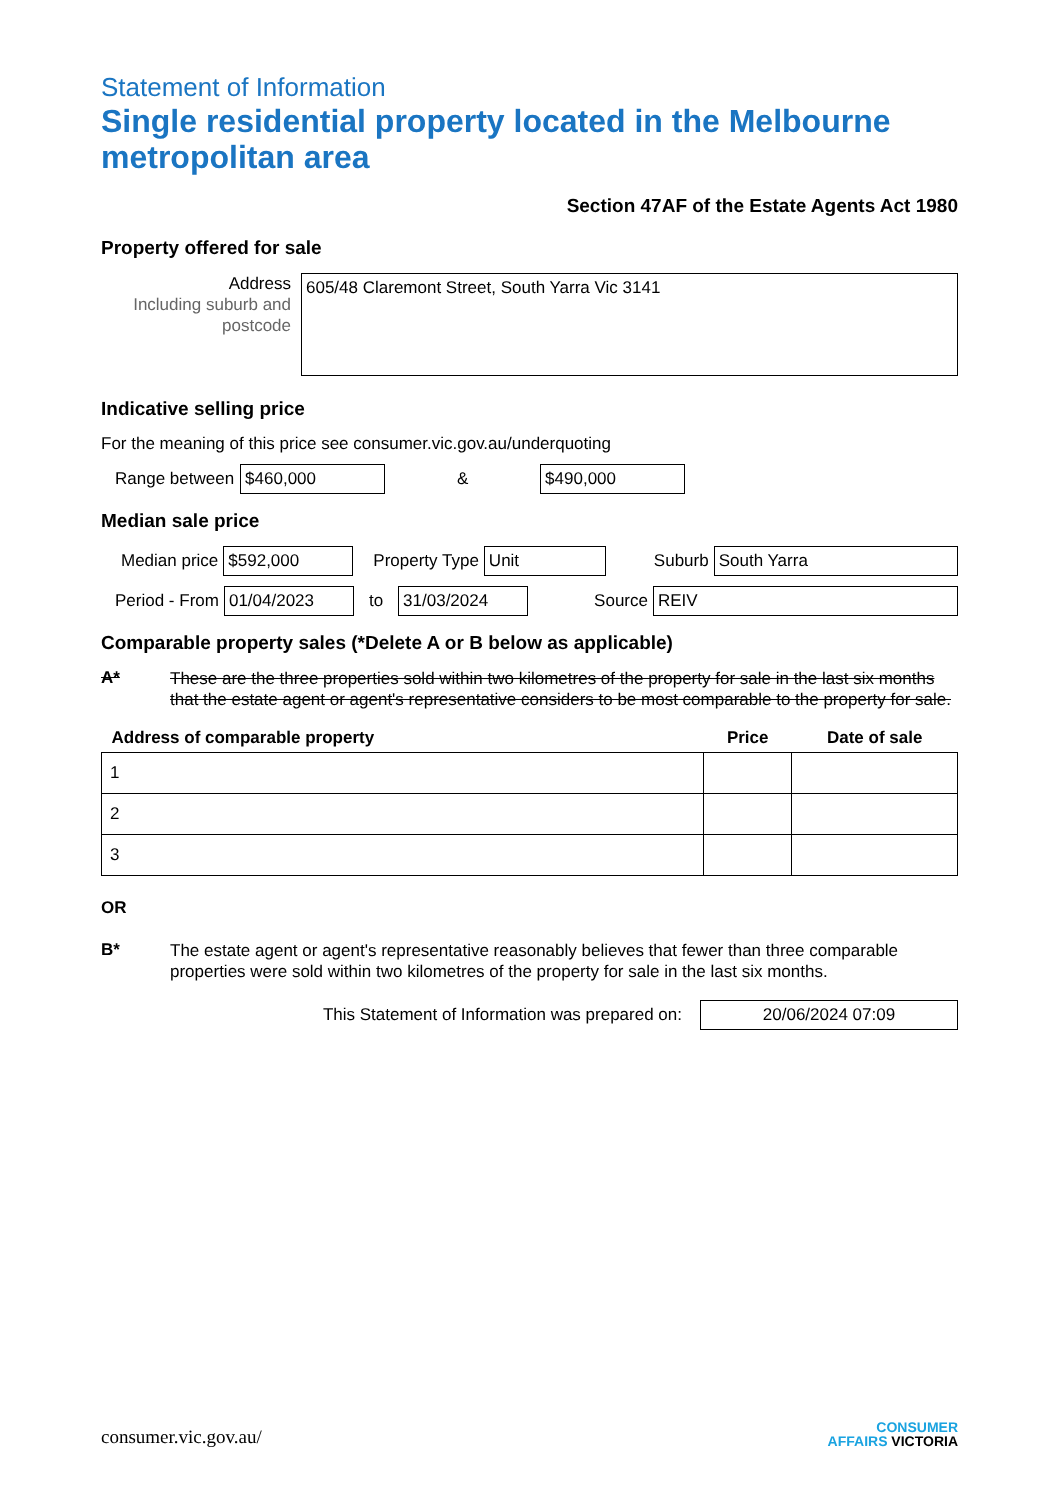Statement of Information
Single residential property located in the Melbourne metropolitan area
Section 47AF of the Estate Agents Act 1980
Property offered for sale
Address
Including suburb and postcode
605/48 Claremont Street, South Yarra Vic 3141
Indicative selling price
For the meaning of this price see consumer.vic.gov.au/underquoting
Range between
$460,000
&
$490,000
Median sale price
Median price
$592,000
Property Type
Unit
Suburb
South Yarra
Period - From
01/04/2023
to
31/03/2024
Source
REIV
Comparable property sales (*Delete A or B below as applicable)
A*
These are the three properties sold within two kilometres of the property for sale in the last six months that the estate agent or agent's representative considers to be most comparable to the property for sale.
| Address of comparable property | Price | Date of sale |
| --- | --- | --- |
| 1 | | |
| 2 | | |
| 3 | | |
OR
B*
The estate agent or agent's representative reasonably believes that fewer than three comparable properties were sold within two kilometres of the property for sale in the last six months.
This Statement of Information was prepared on:
20/06/2024 07:09
consumer.vic.gov.au/ CONSUMER
AFFAIRS VICTORIA